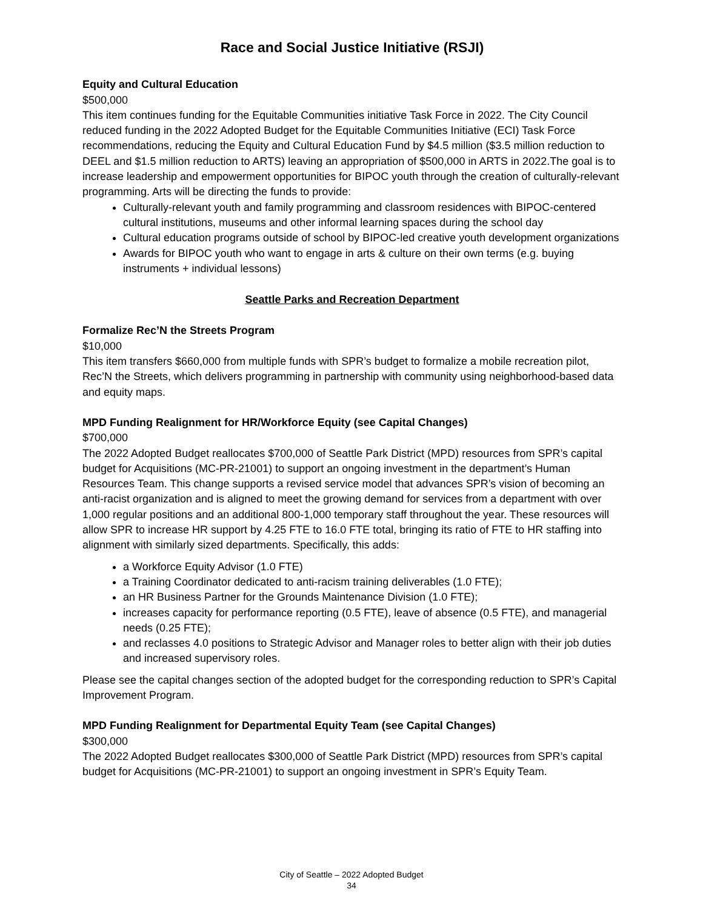Race and Social Justice Initiative (RSJI)
Equity and Cultural Education
$500,000
This item continues funding for the Equitable Communities initiative Task Force in 2022. The City Council reduced funding in the 2022 Adopted Budget for the Equitable Communities Initiative (ECI) Task Force recommendations, reducing the Equity and Cultural Education Fund by $4.5 million ($3.5 million reduction to DEEL and $1.5 million reduction to ARTS) leaving an appropriation of $500,000 in ARTS in 2022.The goal is to increase leadership and empowerment opportunities for BIPOC youth through the creation of culturally-relevant programming. Arts will be directing the funds to provide:
Culturally-relevant youth and family programming and classroom residences with BIPOC-centered cultural institutions, museums and other informal learning spaces during the school day
Cultural education programs outside of school by BIPOC-led creative youth development organizations
Awards for BIPOC youth who want to engage in arts & culture on their own terms (e.g. buying instruments + individual lessons)
Seattle Parks and Recreation Department
Formalize Rec’N the Streets Program
$10,000
This item transfers $660,000 from multiple funds with SPR’s budget to formalize a mobile recreation pilot, Rec’N the Streets, which delivers programming in partnership with community using neighborhood-based data and equity maps.
MPD Funding Realignment for HR/Workforce Equity (see Capital Changes)
$700,000
The 2022 Adopted Budget reallocates $700,000 of Seattle Park District (MPD) resources from SPR’s capital budget for Acquisitions (MC-PR-21001) to support an ongoing investment in the department’s Human Resources Team. This change supports a revised service model that advances SPR’s vision of becoming an anti-racist organization and is aligned to meet the growing demand for services from a department with over 1,000 regular positions and an additional 800-1,000 temporary staff throughout the year. These resources will allow SPR to increase HR support by 4.25 FTE to 16.0 FTE total, bringing its ratio of FTE to HR staffing into alignment with similarly sized departments. Specifically, this adds:
a Workforce Equity Advisor (1.0 FTE)
a Training Coordinator dedicated to anti-racism training deliverables (1.0 FTE);
an HR Business Partner for the Grounds Maintenance Division (1.0 FTE);
increases capacity for performance reporting (0.5 FTE), leave of absence (0.5 FTE), and managerial needs (0.25 FTE);
and reclasses 4.0 positions to Strategic Advisor and Manager roles to better align with their job duties and increased supervisory roles.
Please see the capital changes section of the adopted budget for the corresponding reduction to SPR’s Capital Improvement Program.
MPD Funding Realignment for Departmental Equity Team (see Capital Changes)
$300,000
The 2022 Adopted Budget reallocates $300,000 of Seattle Park District (MPD) resources from SPR’s capital budget for Acquisitions (MC-PR-21001) to support an ongoing investment in SPR’s Equity Team.
City of Seattle – 2022 Adopted Budget
34